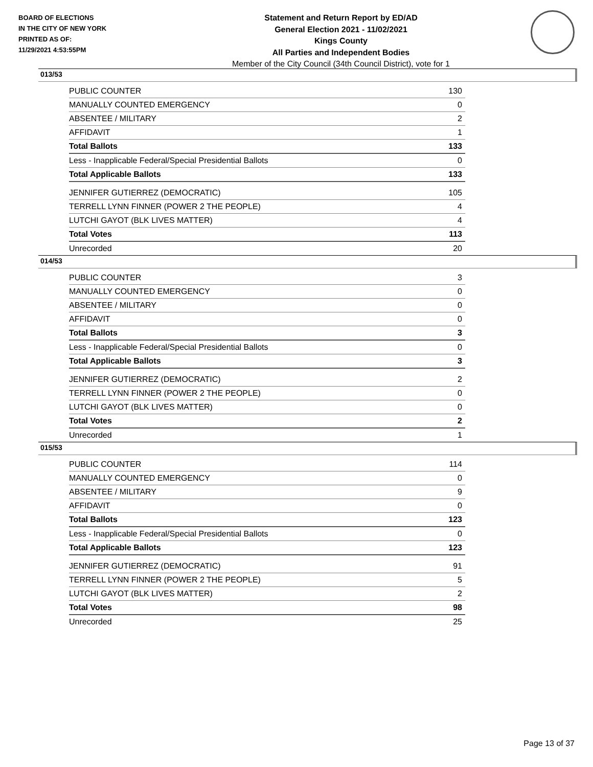BOARD OF ELECTIONS
IN THE CITY OF NEW YORK
PRINTED AS OF:
11/29/2021 4:53:55PM
Statement and Return Report by ED/AD
General Election 2021 - 11/02/2021
Kings County
All Parties and Independent Bodies
Member of the City Council (34th Council District), vote for 1
013/53
| PUBLIC COUNTER | 130 |
| MANUALLY COUNTED EMERGENCY | 0 |
| ABSENTEE / MILITARY | 2 |
| AFFIDAVIT | 1 |
| Total Ballots | 133 |
| Less - Inapplicable Federal/Special Presidential Ballots | 0 |
| Total Applicable Ballots | 133 |
| JENNIFER GUTIERREZ (DEMOCRATIC) | 105 |
| TERRELL LYNN FINNER (POWER 2 THE PEOPLE) | 4 |
| LUTCHI GAYOT (BLK LIVES MATTER) | 4 |
| Total Votes | 113 |
| Unrecorded | 20 |
014/53
| PUBLIC COUNTER | 3 |
| MANUALLY COUNTED EMERGENCY | 0 |
| ABSENTEE / MILITARY | 0 |
| AFFIDAVIT | 0 |
| Total Ballots | 3 |
| Less - Inapplicable Federal/Special Presidential Ballots | 0 |
| Total Applicable Ballots | 3 |
| JENNIFER GUTIERREZ (DEMOCRATIC) | 2 |
| TERRELL LYNN FINNER (POWER 2 THE PEOPLE) | 0 |
| LUTCHI GAYOT (BLK LIVES MATTER) | 0 |
| Total Votes | 2 |
| Unrecorded | 1 |
015/53
| PUBLIC COUNTER | 114 |
| MANUALLY COUNTED EMERGENCY | 0 |
| ABSENTEE / MILITARY | 9 |
| AFFIDAVIT | 0 |
| Total Ballots | 123 |
| Less - Inapplicable Federal/Special Presidential Ballots | 0 |
| Total Applicable Ballots | 123 |
| JENNIFER GUTIERREZ (DEMOCRATIC) | 91 |
| TERRELL LYNN FINNER (POWER 2 THE PEOPLE) | 5 |
| LUTCHI GAYOT (BLK LIVES MATTER) | 2 |
| Total Votes | 98 |
| Unrecorded | 25 |
Page 13 of 37